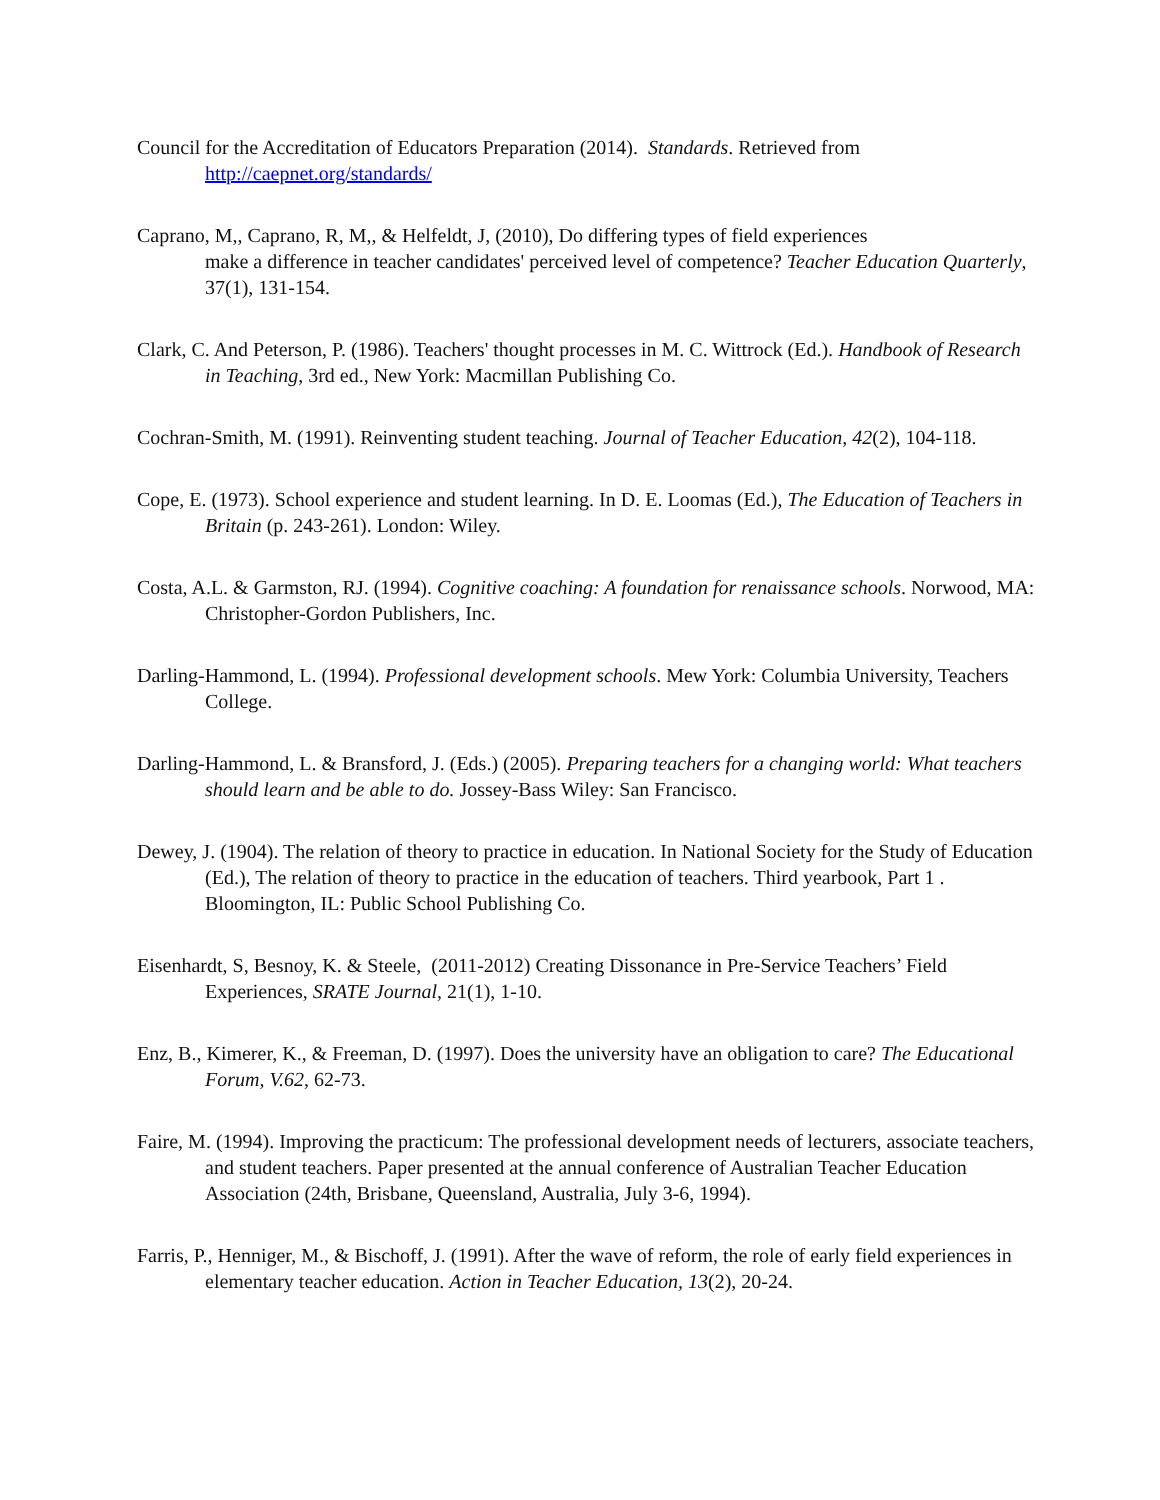Council for the Accreditation of Educators Preparation (2014). Standards. Retrieved from
http://caepnet.org/standards/
Caprano, M,, Caprano, R, M,, & Helfeldt, J, (2010), Do differing types of field experiences
make a difference in teacher candidates' perceived level of competence? Teacher Education Quarterly, 37(1), 131-154.
Clark, C. And Peterson, P. (1986). Teachers' thought processes in M. C. Wittrock (Ed.). Handbook of Research in Teaching, 3rd ed., New York: Macmillan Publishing Co.
Cochran-Smith, M. (1991). Reinventing student teaching. Journal of Teacher Education, 42(2), 104-118.
Cope, E. (1973). School experience and student learning. In D. E. Loomas (Ed.), The Education of Teachers in Britain (p. 243-261). London: Wiley.
Costa, A.L. & Garmston, RJ. (1994). Cognitive coaching: A foundation for renaissance schools. Norwood, MA: Christopher-Gordon Publishers, Inc.
Darling-Hammond, L. (1994). Professional development schools. Mew York: Columbia University, Teachers College.
Darling-Hammond, L. & Bransford, J. (Eds.) (2005). Preparing teachers for a changing world: What teachers should learn and be able to do. Jossey-Bass Wiley: San Francisco.
Dewey, J. (1904). The relation of theory to practice in education. In National Society for the Study of Education (Ed.), The relation of theory to practice in the education of teachers. Third yearbook, Part 1 . Bloomington, IL: Public School Publishing Co.
Eisenhardt, S, Besnoy, K. & Steele, (2011-2012) Creating Dissonance in Pre-Service Teachers’ Field Experiences, SRATE Journal, 21(1), 1-10.
Enz, B., Kimerer, K., & Freeman, D. (1997). Does the university have an obligation to care? The Educational Forum, V.62, 62-73.
Faire, M. (1994). Improving the practicum: The professional development needs of lecturers, associate teachers, and student teachers. Paper presented at the annual conference of Australian Teacher Education Association (24th, Brisbane, Queensland, Australia, July 3-6, 1994).
Farris, P., Henniger, M., & Bischoff, J. (1991). After the wave of reform, the role of early field experiences in elementary teacher education. Action in Teacher Education, 13(2), 20-24.